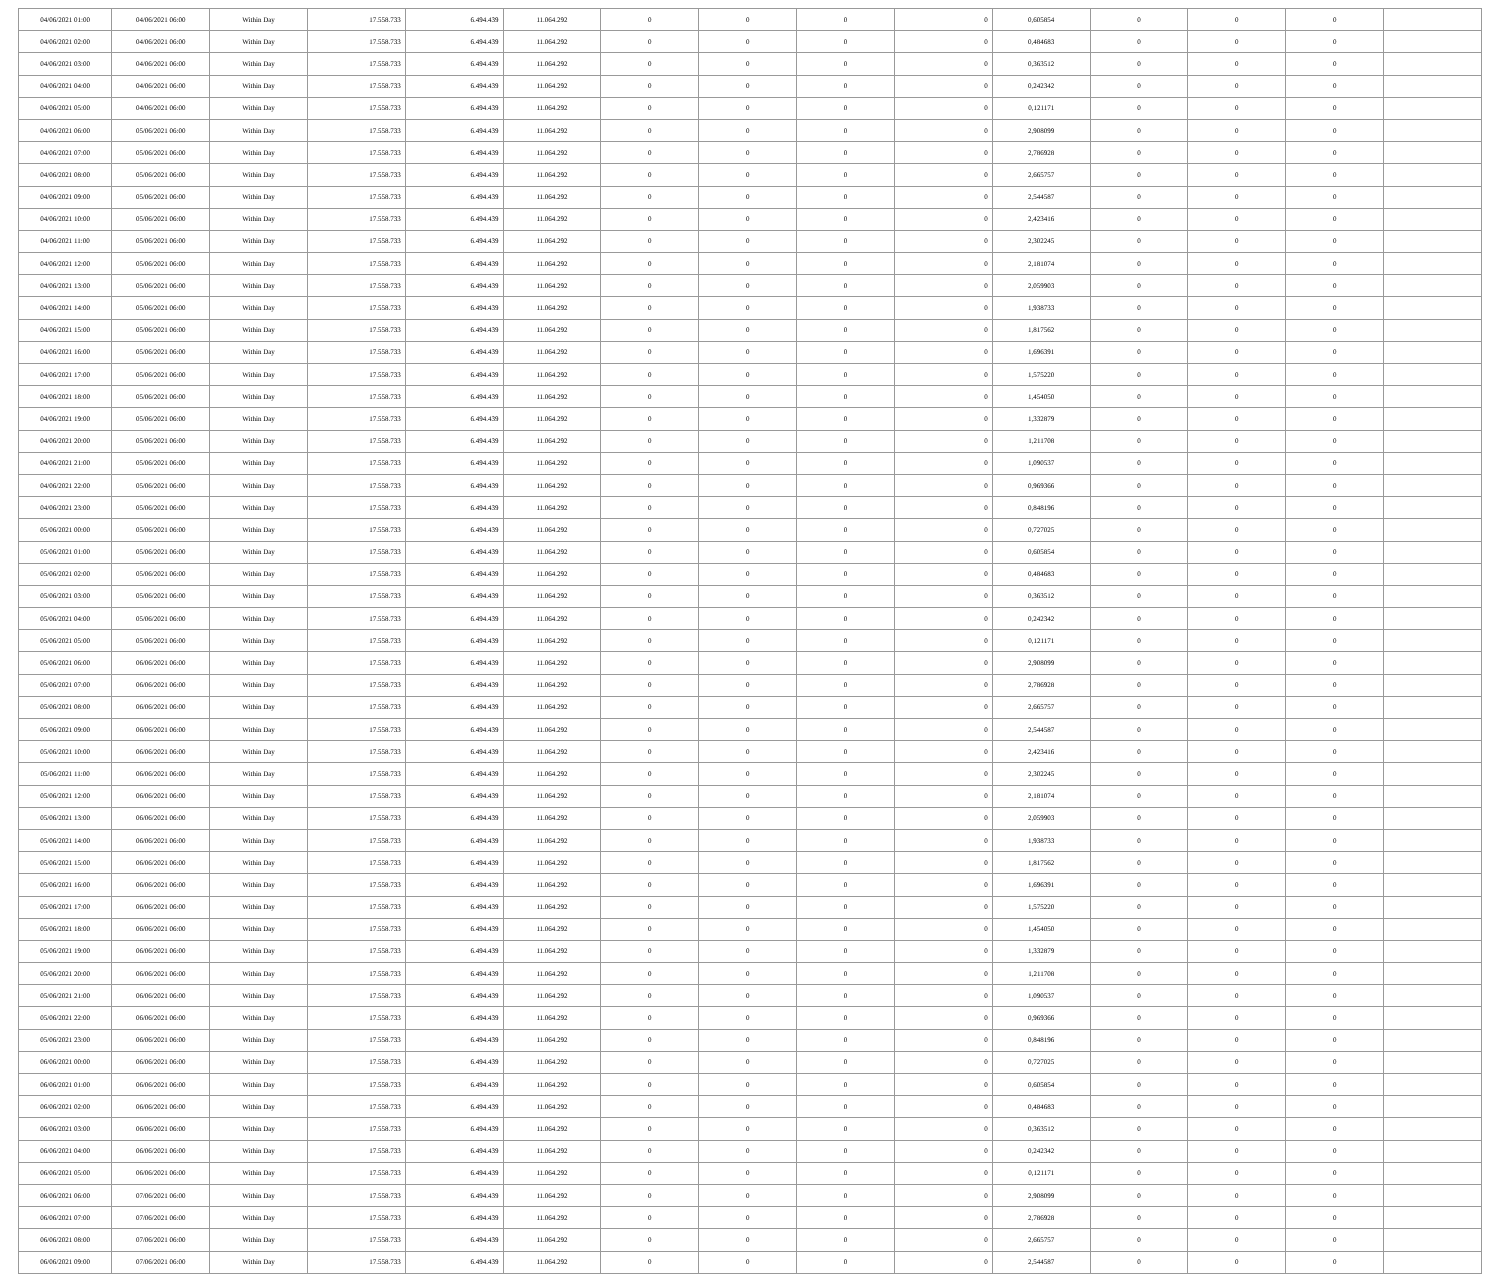| 04/06/2021 01:00 | 04/06/2021 06:00 | Within Day | 17.558.733 | 6.494.439 | 11.064.292 | 0 | 0 | 0 | 0 | 0,605854 | 0 | 0 | 0 | |
| 04/06/2021 02:00 | 04/06/2021 06:00 | Within Day | 17.558.733 | 6.494.439 | 11.064.292 | 0 | 0 | 0 | 0 | 0,484683 | 0 | 0 | 0 | |
| 04/06/2021 03:00 | 04/06/2021 06:00 | Within Day | 17.558.733 | 6.494.439 | 11.064.292 | 0 | 0 | 0 | 0 | 0,363512 | 0 | 0 | 0 | |
| 04/06/2021 04:00 | 04/06/2021 06:00 | Within Day | 17.558.733 | 6.494.439 | 11.064.292 | 0 | 0 | 0 | 0 | 0,242342 | 0 | 0 | 0 | |
| 04/06/2021 05:00 | 04/06/2021 06:00 | Within Day | 17.558.733 | 6.494.439 | 11.064.292 | 0 | 0 | 0 | 0 | 0,121171 | 0 | 0 | 0 | |
| 04/06/2021 06:00 | 05/06/2021 06:00 | Within Day | 17.558.733 | 6.494.439 | 11.064.292 | 0 | 0 | 0 | 0 | 2,908099 | 0 | 0 | 0 | |
| 04/06/2021 07:00 | 05/06/2021 06:00 | Within Day | 17.558.733 | 6.494.439 | 11.064.292 | 0 | 0 | 0 | 0 | 2,786928 | 0 | 0 | 0 | |
| 04/06/2021 08:00 | 05/06/2021 06:00 | Within Day | 17.558.733 | 6.494.439 | 11.064.292 | 0 | 0 | 0 | 0 | 2,665757 | 0 | 0 | 0 | |
| 04/06/2021 09:00 | 05/06/2021 06:00 | Within Day | 17.558.733 | 6.494.439 | 11.064.292 | 0 | 0 | 0 | 0 | 2,544587 | 0 | 0 | 0 | |
| 04/06/2021 10:00 | 05/06/2021 06:00 | Within Day | 17.558.733 | 6.494.439 | 11.064.292 | 0 | 0 | 0 | 0 | 2,423416 | 0 | 0 | 0 | |
| 04/06/2021 11:00 | 05/06/2021 06:00 | Within Day | 17.558.733 | 6.494.439 | 11.064.292 | 0 | 0 | 0 | 0 | 2,302245 | 0 | 0 | 0 | |
| 04/06/2021 12:00 | 05/06/2021 06:00 | Within Day | 17.558.733 | 6.494.439 | 11.064.292 | 0 | 0 | 0 | 0 | 2,181074 | 0 | 0 | 0 | |
| 04/06/2021 13:00 | 05/06/2021 06:00 | Within Day | 17.558.733 | 6.494.439 | 11.064.292 | 0 | 0 | 0 | 0 | 2,059903 | 0 | 0 | 0 | |
| 04/06/2021 14:00 | 05/06/2021 06:00 | Within Day | 17.558.733 | 6.494.439 | 11.064.292 | 0 | 0 | 0 | 0 | 1,938733 | 0 | 0 | 0 | |
| 04/06/2021 15:00 | 05/06/2021 06:00 | Within Day | 17.558.733 | 6.494.439 | 11.064.292 | 0 | 0 | 0 | 0 | 1,817562 | 0 | 0 | 0 | |
| 04/06/2021 16:00 | 05/06/2021 06:00 | Within Day | 17.558.733 | 6.494.439 | 11.064.292 | 0 | 0 | 0 | 0 | 1,696391 | 0 | 0 | 0 | |
| 04/06/2021 17:00 | 05/06/2021 06:00 | Within Day | 17.558.733 | 6.494.439 | 11.064.292 | 0 | 0 | 0 | 0 | 1,575220 | 0 | 0 | 0 | |
| 04/06/2021 18:00 | 05/06/2021 06:00 | Within Day | 17.558.733 | 6.494.439 | 11.064.292 | 0 | 0 | 0 | 0 | 1,454050 | 0 | 0 | 0 | |
| 04/06/2021 19:00 | 05/06/2021 06:00 | Within Day | 17.558.733 | 6.494.439 | 11.064.292 | 0 | 0 | 0 | 0 | 1,332879 | 0 | 0 | 0 | |
| 04/06/2021 20:00 | 05/06/2021 06:00 | Within Day | 17.558.733 | 6.494.439 | 11.064.292 | 0 | 0 | 0 | 0 | 1,211708 | 0 | 0 | 0 | |
| 04/06/2021 21:00 | 05/06/2021 06:00 | Within Day | 17.558.733 | 6.494.439 | 11.064.292 | 0 | 0 | 0 | 0 | 1,090537 | 0 | 0 | 0 | |
| 04/06/2021 22:00 | 05/06/2021 06:00 | Within Day | 17.558.733 | 6.494.439 | 11.064.292 | 0 | 0 | 0 | 0 | 0,969366 | 0 | 0 | 0 | |
| 04/06/2021 23:00 | 05/06/2021 06:00 | Within Day | 17.558.733 | 6.494.439 | 11.064.292 | 0 | 0 | 0 | 0 | 0,848196 | 0 | 0 | 0 | |
| 05/06/2021 00:00 | 05/06/2021 06:00 | Within Day | 17.558.733 | 6.494.439 | 11.064.292 | 0 | 0 | 0 | 0 | 0,727025 | 0 | 0 | 0 | |
| 05/06/2021 01:00 | 05/06/2021 06:00 | Within Day | 17.558.733 | 6.494.439 | 11.064.292 | 0 | 0 | 0 | 0 | 0,605854 | 0 | 0 | 0 | |
| 05/06/2021 02:00 | 05/06/2021 06:00 | Within Day | 17.558.733 | 6.494.439 | 11.064.292 | 0 | 0 | 0 | 0 | 0,484683 | 0 | 0 | 0 | |
| 05/06/2021 03:00 | 05/06/2021 06:00 | Within Day | 17.558.733 | 6.494.439 | 11.064.292 | 0 | 0 | 0 | 0 | 0,363512 | 0 | 0 | 0 | |
| 05/06/2021 04:00 | 05/06/2021 06:00 | Within Day | 17.558.733 | 6.494.439 | 11.064.292 | 0 | 0 | 0 | 0 | 0,242342 | 0 | 0 | 0 | |
| 05/06/2021 05:00 | 05/06/2021 06:00 | Within Day | 17.558.733 | 6.494.439 | 11.064.292 | 0 | 0 | 0 | 0 | 0,121171 | 0 | 0 | 0 | |
| 05/06/2021 06:00 | 06/06/2021 06:00 | Within Day | 17.558.733 | 6.494.439 | 11.064.292 | 0 | 0 | 0 | 0 | 2,908099 | 0 | 0 | 0 | |
| 05/06/2021 07:00 | 06/06/2021 06:00 | Within Day | 17.558.733 | 6.494.439 | 11.064.292 | 0 | 0 | 0 | 0 | 2,786928 | 0 | 0 | 0 | |
| 05/06/2021 08:00 | 06/06/2021 06:00 | Within Day | 17.558.733 | 6.494.439 | 11.064.292 | 0 | 0 | 0 | 0 | 2,665757 | 0 | 0 | 0 | |
| 05/06/2021 09:00 | 06/06/2021 06:00 | Within Day | 17.558.733 | 6.494.439 | 11.064.292 | 0 | 0 | 0 | 0 | 2,544587 | 0 | 0 | 0 | |
| 05/06/2021 10:00 | 06/06/2021 06:00 | Within Day | 17.558.733 | 6.494.439 | 11.064.292 | 0 | 0 | 0 | 0 | 2,423416 | 0 | 0 | 0 | |
| 05/06/2021 11:00 | 06/06/2021 06:00 | Within Day | 17.558.733 | 6.494.439 | 11.064.292 | 0 | 0 | 0 | 0 | 2,302245 | 0 | 0 | 0 | |
| 05/06/2021 12:00 | 06/06/2021 06:00 | Within Day | 17.558.733 | 6.494.439 | 11.064.292 | 0 | 0 | 0 | 0 | 2,181074 | 0 | 0 | 0 | |
| 05/06/2021 13:00 | 06/06/2021 06:00 | Within Day | 17.558.733 | 6.494.439 | 11.064.292 | 0 | 0 | 0 | 0 | 2,059903 | 0 | 0 | 0 | |
| 05/06/2021 14:00 | 06/06/2021 06:00 | Within Day | 17.558.733 | 6.494.439 | 11.064.292 | 0 | 0 | 0 | 0 | 1,938733 | 0 | 0 | 0 | |
| 05/06/2021 15:00 | 06/06/2021 06:00 | Within Day | 17.558.733 | 6.494.439 | 11.064.292 | 0 | 0 | 0 | 0 | 1,817562 | 0 | 0 | 0 | |
| 05/06/2021 16:00 | 06/06/2021 06:00 | Within Day | 17.558.733 | 6.494.439 | 11.064.292 | 0 | 0 | 0 | 0 | 1,696391 | 0 | 0 | 0 | |
| 05/06/2021 17:00 | 06/06/2021 06:00 | Within Day | 17.558.733 | 6.494.439 | 11.064.292 | 0 | 0 | 0 | 0 | 1,575220 | 0 | 0 | 0 | |
| 05/06/2021 18:00 | 06/06/2021 06:00 | Within Day | 17.558.733 | 6.494.439 | 11.064.292 | 0 | 0 | 0 | 0 | 1,454050 | 0 | 0 | 0 | |
| 05/06/2021 19:00 | 06/06/2021 06:00 | Within Day | 17.558.733 | 6.494.439 | 11.064.292 | 0 | 0 | 0 | 0 | 1,332879 | 0 | 0 | 0 | |
| 05/06/2021 20:00 | 06/06/2021 06:00 | Within Day | 17.558.733 | 6.494.439 | 11.064.292 | 0 | 0 | 0 | 0 | 1,211708 | 0 | 0 | 0 | |
| 05/06/2021 21:00 | 06/06/2021 06:00 | Within Day | 17.558.733 | 6.494.439 | 11.064.292 | 0 | 0 | 0 | 0 | 1,090537 | 0 | 0 | 0 | |
| 05/06/2021 22:00 | 06/06/2021 06:00 | Within Day | 17.558.733 | 6.494.439 | 11.064.292 | 0 | 0 | 0 | 0 | 0,969366 | 0 | 0 | 0 | |
| 05/06/2021 23:00 | 06/06/2021 06:00 | Within Day | 17.558.733 | 6.494.439 | 11.064.292 | 0 | 0 | 0 | 0 | 0,848196 | 0 | 0 | 0 | |
| 06/06/2021 00:00 | 06/06/2021 06:00 | Within Day | 17.558.733 | 6.494.439 | 11.064.292 | 0 | 0 | 0 | 0 | 0,727025 | 0 | 0 | 0 | |
| 06/06/2021 01:00 | 06/06/2021 06:00 | Within Day | 17.558.733 | 6.494.439 | 11.064.292 | 0 | 0 | 0 | 0 | 0,605854 | 0 | 0 | 0 | |
| 06/06/2021 02:00 | 06/06/2021 06:00 | Within Day | 17.558.733 | 6.494.439 | 11.064.292 | 0 | 0 | 0 | 0 | 0,484683 | 0 | 0 | 0 | |
| 06/06/2021 03:00 | 06/06/2021 06:00 | Within Day | 17.558.733 | 6.494.439 | 11.064.292 | 0 | 0 | 0 | 0 | 0,363512 | 0 | 0 | 0 | |
| 06/06/2021 04:00 | 06/06/2021 06:00 | Within Day | 17.558.733 | 6.494.439 | 11.064.292 | 0 | 0 | 0 | 0 | 0,242342 | 0 | 0 | 0 | |
| 06/06/2021 05:00 | 06/06/2021 06:00 | Within Day | 17.558.733 | 6.494.439 | 11.064.292 | 0 | 0 | 0 | 0 | 0,121171 | 0 | 0 | 0 | |
| 06/06/2021 06:00 | 07/06/2021 06:00 | Within Day | 17.558.733 | 6.494.439 | 11.064.292 | 0 | 0 | 0 | 0 | 2,908099 | 0 | 0 | 0 | |
| 06/06/2021 07:00 | 07/06/2021 06:00 | Within Day | 17.558.733 | 6.494.439 | 11.064.292 | 0 | 0 | 0 | 0 | 2,786928 | 0 | 0 | 0 | |
| 06/06/2021 08:00 | 07/06/2021 06:00 | Within Day | 17.558.733 | 6.494.439 | 11.064.292 | 0 | 0 | 0 | 0 | 2,665757 | 0 | 0 | 0 | |
| 06/06/2021 09:00 | 07/06/2021 06:00 | Within Day | 17.558.733 | 6.494.439 | 11.064.292 | 0 | 0 | 0 | 0 | 2,544587 | 0 | 0 | 0 | |